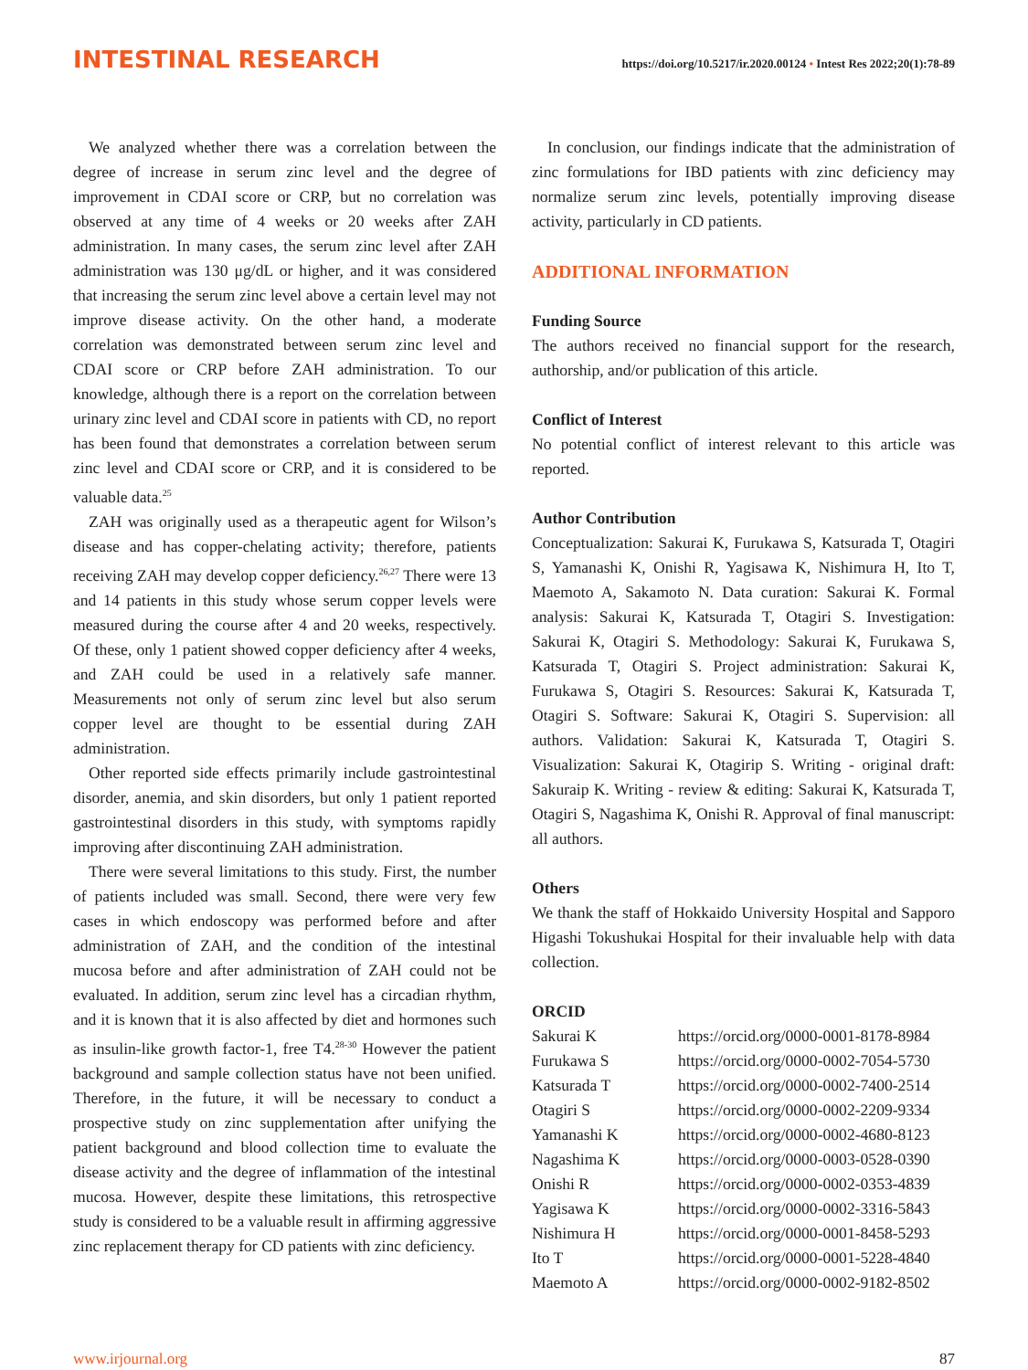INTESTINAL RESEARCH https://doi.org/10.5217/ir.2020.00124 • Intest Res 2022;20(1):78-89
We analyzed whether there was a correlation between the degree of increase in serum zinc level and the degree of improvement in CDAI score or CRP, but no correlation was observed at any time of 4 weeks or 20 weeks after ZAH administration. In many cases, the serum zinc level after ZAH administration was 130 μg/dL or higher, and it was considered that increasing the serum zinc level above a certain level may not improve disease activity. On the other hand, a moderate correlation was demonstrated between serum zinc level and CDAI score or CRP before ZAH administration. To our knowledge, although there is a report on the correlation between urinary zinc level and CDAI score in patients with CD, no report has been found that demonstrates a correlation between serum zinc level and CDAI score or CRP, and it is considered to be valuable data.<sup>25</sup>
ZAH was originally used as a therapeutic agent for Wilson’s disease and has copper-chelating activity; therefore, patients receiving ZAH may develop copper deficiency.<sup>26,27</sup> There were 13 and 14 patients in this study whose serum copper levels were measured during the course after 4 and 20 weeks, respectively. Of these, only 1 patient showed copper deficiency after 4 weeks, and ZAH could be used in a relatively safe manner. Measurements not only of serum zinc level but also serum copper level are thought to be essential during ZAH administration.
Other reported side effects primarily include gastrointestinal disorder, anemia, and skin disorders, but only 1 patient reported gastrointestinal disorders in this study, with symptoms rapidly improving after discontinuing ZAH administration.
There were several limitations to this study. First, the number of patients included was small. Second, there were very few cases in which endoscopy was performed before and after administration of ZAH, and the condition of the intestinal mucosa before and after administration of ZAH could not be evaluated. In addition, serum zinc level has a circadian rhythm, and it is known that it is also affected by diet and hormones such as insulin-like growth factor-1, free T4.<sup>28-30</sup> However the patient background and sample collection status have not been unified. Therefore, in the future, it will be necessary to conduct a prospective study on zinc supplementation after unifying the patient background and blood collection time to evaluate the disease activity and the degree of inflammation of the intestinal mucosa. However, despite these limitations, this retrospective study is considered to be a valuable result in affirming aggressive zinc replacement therapy for CD patients with zinc deficiency.
In conclusion, our findings indicate that the administration of zinc formulations for IBD patients with zinc deficiency may normalize serum zinc levels, potentially improving disease activity, particularly in CD patients.
ADDITIONAL INFORMATION
Funding Source
The authors received no financial support for the research, authorship, and/or publication of this article.
Conflict of Interest
No potential conflict of interest relevant to this article was reported.
Author Contribution
Conceptualization: Sakurai K, Furukawa S, Katsurada T, Otagiri S, Yamanashi K, Onishi R, Yagisawa K, Nishimura H, Ito T, Maemoto A, Sakamoto N. Data curation: Sakurai K. Formal analysis: Sakurai K, Katsurada T, Otagiri S. Investigation: Sakurai K, Otagiri S. Methodology: Sakurai K, Furukawa S, Katsurada T, Otagiri S. Project administration: Sakurai K, Furukawa S, Otagiri S. Resources: Sakurai K, Katsurada T, Otagiri S. Software: Sakurai K, Otagiri S. Supervision: all authors. Validation: Sakurai K, Katsurada T, Otagiri S. Visualization: Sakurai K, Otagirip S. Writing - original draft: Sakuraip K. Writing - review & editing: Sakurai K, Katsurada T, Otagiri S, Nagashima K, Onishi R. Approval of final manuscript: all authors.
Others
We thank the staff of Hokkaido University Hospital and Sapporo Higashi Tokushukai Hospital for their invaluable help with data collection.
ORCID
| Sakurai K | https://orcid.org/0000-0001-8178-8984 |
| Furukawa S | https://orcid.org/0000-0002-7054-5730 |
| Katsurada T | https://orcid.org/0000-0002-7400-2514 |
| Otagiri S | https://orcid.org/0000-0002-2209-9334 |
| Yamanashi K | https://orcid.org/0000-0002-4680-8123 |
| Nagashima K | https://orcid.org/0000-0003-0528-0390 |
| Onishi R | https://orcid.org/0000-0002-0353-4839 |
| Yagisawa K | https://orcid.org/0000-0002-3316-5843 |
| Nishimura H | https://orcid.org/0000-0001-8458-5293 |
| Ito T | https://orcid.org/0000-0001-5228-4840 |
| Maemoto A | https://orcid.org/0000-0002-9182-8502 |
www.irjournal.org 87